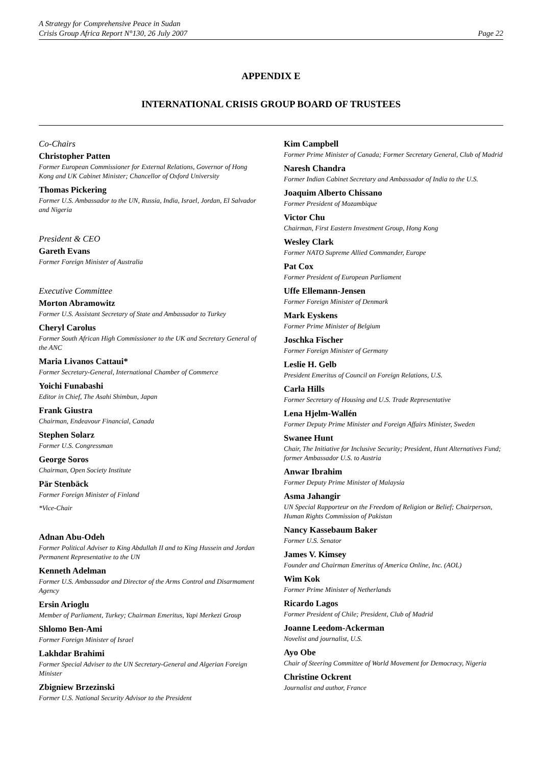A Strategy for Comprehensive Peace in Sudan
Crisis Group Africa Report N°130, 26 July 2007 Page 22
APPENDIX E
INTERNATIONAL CRISIS GROUP BOARD OF TRUSTEES
Co-Chairs
Christopher Patten
Former European Commissioner for External Relations, Governor of Hong Kong and UK Cabinet Minister; Chancellor of Oxford University
Thomas Pickering
Former U.S. Ambassador to the UN, Russia, India, Israel, Jordan, El Salvador and Nigeria
President & CEO
Gareth Evans
Former Foreign Minister of Australia
Executive Committee
Morton Abramowitz
Former U.S. Assistant Secretary of State and Ambassador to Turkey
Cheryl Carolus
Former South African High Commissioner to the UK and Secretary General of the ANC
Maria Livanos Cattaui*
Former Secretary-General, International Chamber of Commerce
Yoichi Funabashi
Editor in Chief, The Asahi Shimbun, Japan
Frank Giustra
Chairman, Endeavour Financial, Canada
Stephen Solarz
Former U.S. Congressman
George Soros
Chairman, Open Society Institute
Pär Stenbäck
Former Foreign Minister of Finland
*Vice-Chair
Adnan Abu-Odeh
Former Political Adviser to King Abdullah II and to King Hussein and Jordan Permanent Representative to the UN
Kenneth Adelman
Former U.S. Ambassador and Director of the Arms Control and Disarmament Agency
Ersin Arioglu
Member of Parliament, Turkey; Chairman Emeritus, Yapi Merkezi Group
Shlomo Ben-Ami
Former Foreign Minister of Israel
Lakhdar Brahimi
Former Special Adviser to the UN Secretary-General and Algerian Foreign Minister
Zbigniew Brzezinski
Former U.S. National Security Advisor to the President
Kim Campbell
Former Prime Minister of Canada; Former Secretary General, Club of Madrid
Naresh Chandra
Former Indian Cabinet Secretary and Ambassador of India to the U.S.
Joaquim Alberto Chissano
Former President of Mozambique
Victor Chu
Chairman, First Eastern Investment Group, Hong Kong
Wesley Clark
Former NATO Supreme Allied Commander, Europe
Pat Cox
Former President of European Parliament
Uffe Ellemann-Jensen
Former Foreign Minister of Denmark
Mark Eyskens
Former Prime Minister of Belgium
Joschka Fischer
Former Foreign Minister of Germany
Leslie H. Gelb
President Emeritus of Council on Foreign Relations, U.S.
Carla Hills
Former Secretary of Housing and U.S. Trade Representative
Lena Hjelm-Wallén
Former Deputy Prime Minister and Foreign Affairs Minister, Sweden
Swanee Hunt
Chair, The Initiative for Inclusive Security; President, Hunt Alternatives Fund; former Ambassador U.S. to Austria
Anwar Ibrahim
Former Deputy Prime Minister of Malaysia
Asma Jahangir
UN Special Rapporteur on the Freedom of Religion or Belief; Chairperson, Human Rights Commission of Pakistan
Nancy Kassebaum Baker
Former U.S. Senator
James V. Kimsey
Founder and Chairman Emeritus of America Online, Inc. (AOL)
Wim Kok
Former Prime Minister of Netherlands
Ricardo Lagos
Former President of Chile; President, Club of Madrid
Joanne Leedom-Ackerman
Novelist and journalist, U.S.
Ayo Obe
Chair of Steering Committee of World Movement for Democracy, Nigeria
Christine Ockrent
Journalist and author, France